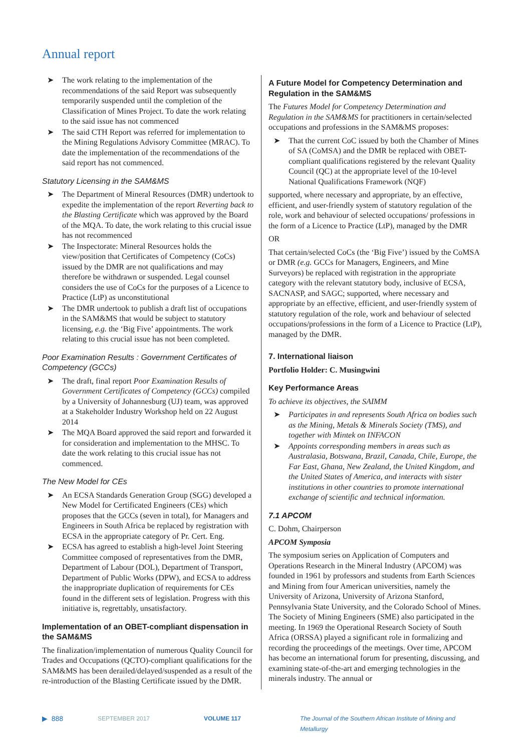Annual report
➤ The work relating to the implementation of the recommendations of the said Report was subsequently temporarily suspended until the completion of the Classification of Mines Project. To date the work relating to the said issue has not commenced
➤ The said CTH Report was referred for implementation to the Mining Regulations Advisory Committee (MRAC). To date the implementation of the recommendations of the said report has not commenced.
Statutory Licensing in the SAM&MS
➤ The Department of Mineral Resources (DMR) undertook to expedite the implementation of the report Reverting back to the Blasting Certificate which was approved by the Board of the MQA. To date, the work relating to this crucial issue has not recommenced
➤ The Inspectorate: Mineral Resources holds the view/position that Certificates of Competency (CoCs) issued by the DMR are not qualifications and may therefore be withdrawn or suspended. Legal counsel considers the use of CoCs for the purposes of a Licence to Practice (LtP) as unconstitutional
➤ The DMR undertook to publish a draft list of occupations in the SAM&MS that would be subject to statutory licensing, e.g. the ‘Big Five’ appointments. The work relating to this crucial issue has not been completed.
Poor Examination Results : Government Certificates of Competency (GCCs)
➤ The draft, final report Poor Examination Results of Government Certificates of Competency (GCCs) compiled by a University of Johannesburg (UJ) team, was approved at a Stakeholder Industry Workshop held on 22 August 2014
➤ The MQA Board approved the said report and forwarded it for consideration and implementation to the MHSC. To date the work relating to this crucial issue has not commenced.
The New Model for CEs
➤ An ECSA Standards Generation Group (SGG) developed a New Model for Certificated Engineers (CEs) which proposes that the GCCs (seven in total), for Managers and Engineers in South Africa be replaced by registration with ECSA in the appropriate category of Pr. Cert. Eng.
➤ ECSA has agreed to establish a high-level Joint Steering Committee composed of representatives from the DMR, Department of Labour (DOL), Department of Transport, Department of Public Works (DPW), and ECSA to address the inappropriate duplication of requirements for CEs found in the different sets of legislation. Progress with this initiative is, regrettably, unsatisfactory.
Implementation of an OBET-compliant dispensation in the SAM&MS
The finalization/implementation of numerous Quality Council for Trades and Occupations (QCTO)-compliant qualifications for the SAM&MS has been derailed/delayed/suspended as a result of the re-introduction of the Blasting Certificate issued by the DMR.
A Future Model for Competency Determination and Regulation in the SAM&MS
The Futures Model for Competency Determination and Regulation in the SAM&MS for practitioners in certain/selected occupations and professions in the SAM&MS proposes:
➤ That the current CoC issued by both the Chamber of Mines of SA (CoMSA) and the DMR be replaced with OBET-compliant qualifications registered by the relevant Quality Council (QC) at the appropriate level of the 10-level National Qualifications Framework (NQF)
supported, where necessary and appropriate, by an effective, efficient, and user-friendly system of statutory regulation of the role, work and behaviour of selected occupations/ professions in the form of a Licence to Practice (LtP), managed by the DMR
OR
That certain/selected CoCs (the ‘Big Five’) issued by the CoMSA or DMR (e.g. GCCs for Managers, Engineers, and Mine Surveyors) be replaced with registration in the appropriate category with the relevant statutory body, inclusive of ECSA, SACNASP, and SAGC; supported, where necessary and appropriate by an effective, efficient, and user-friendly system of statutory regulation of the role, work and behaviour of selected occupations/professions in the form of a Licence to Practice (LtP), managed by the DMR.
7. International liaison
Portfolio Holder: C. Musingwini
Key Performance Areas
To achieve its objectives, the SAIMM
➤ Participates in and represents South Africa on bodies such as the Mining, Metals & Minerals Society (TMS), and together with Mintek on INFACON
➤ Appoints corresponding members in areas such as Australasia, Botswana, Brazil, Canada, Chile, Europe, the Far East, Ghana, New Zealand, the United Kingdom, and the United States of America, and interacts with sister institutions in other countries to promote international exchange of scientific and technical information.
7.1 APCOM
C. Dohm, Chairperson
APCOM Symposia
The symposium series on Application of Computers and Operations Research in the Mineral Industry (APCOM) was founded in 1961 by professors and students from Earth Sciences and Mining from four American universities, namely the University of Arizona, University of Arizona Stanford, Pennsylvania State University, and the Colorado School of Mines. The Society of Mining Engineers (SME) also participated in the meeting. In 1969 the Operational Research Society of South Africa (ORSSA) played a significant role in formalizing and recording the proceedings of the meetings. Over time, APCOM has become an international forum for presenting, discussing, and examining state-of-the-art and emerging technologies in the minerals industry. The annual or
▶ 888 SEPTEMBER 2017 VOLUME 117 The Journal of the Southern African Institute of Mining and Metallurgy